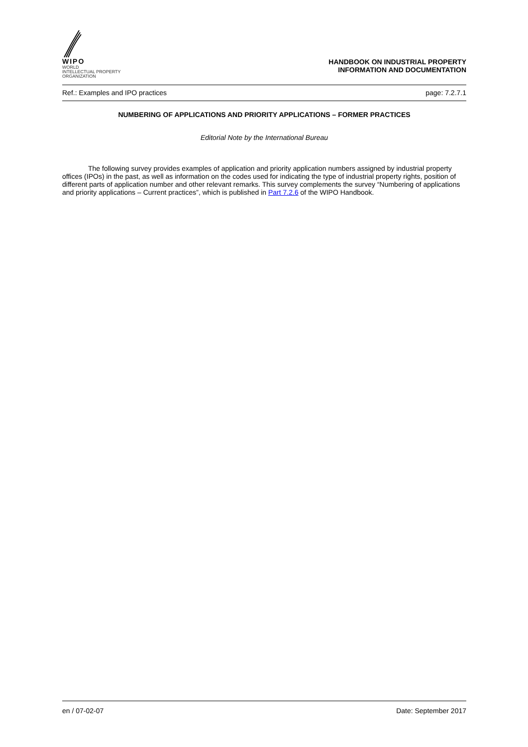WIPO
WORLD
INTELLECTUAL PROPERTY
ORGANIZATION
HANDBOOK ON INDUSTRIAL PROPERTY
INFORMATION AND DOCUMENTATION
Ref.: Examples and IPO practices page: 7.2.7.1
NUMBERING OF APPLICATIONS AND PRIORITY APPLICATIONS – FORMER PRACTICES
Editorial Note by the International Bureau
The following survey provides examples of application and priority application numbers assigned by industrial property offices (IPOs) in the past, as well as information on the codes used for indicating the type of industrial property rights, position of different parts of application number and other relevant remarks. This survey complements the survey “Numbering of applications and priority applications – Current practices”, which is published in Part 7.2.6 of the WIPO Handbook.
en / 07-02-07 Date: September 2017